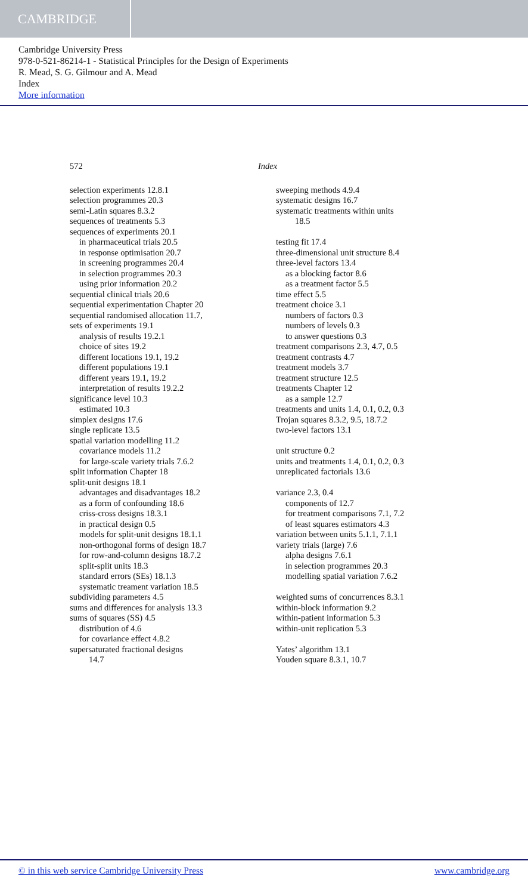CAMBRIDGE
Cambridge University Press
978-0-521-86214-1 - Statistical Principles for the Design of Experiments
R. Mead, S. G. Gilmour and A. Mead
Index
More information
572 Index
selection experiments 12.8.1
selection programmes 20.3
semi-Latin squares 8.3.2
sequences of treatments 5.3
sequences of experiments 20.1
in pharmaceutical trials 20.5
in response optimisation 20.7
in screening programmes 20.4
in selection programmes 20.3
using prior information 20.2
sequential clinical trials 20.6
sequential experimentation Chapter 20
sequential randomised allocation 11.7,
sets of experiments 19.1
analysis of results 19.2.1
choice of sites 19.2
different locations 19.1, 19.2
different populations 19.1
different years 19.1, 19.2
interpretation of results 19.2.2
significance level 10.3
estimated 10.3
simplex designs 17.6
single replicate 13.5
spatial variation modelling 11.2
covariance models 11.2
for large-scale variety trials 7.6.2
split information Chapter 18
split-unit designs 18.1
advantages and disadvantages 18.2
as a form of confounding 18.6
criss-cross designs 18.3.1
in practical design 0.5
models for split-unit designs 18.1.1
non-orthogonal forms of design 18.7
for row-and-column designs 18.7.2
split-split units 18.3
standard errors (SEs) 18.1.3
systematic treament variation 18.5
subdividing parameters 4.5
sums and differences for analysis 13.3
sums of squares (SS) 4.5
distribution of 4.6
for covariance effect 4.8.2
supersaturated fractional designs
14.7
sweeping methods 4.9.4
systematic designs 16.7
systematic treatments within units
18.5
testing fit 17.4
three-dimensional unit structure 8.4
three-level factors 13.4
as a blocking factor 8.6
as a treatment factor 5.5
time effect 5.5
treatment choice 3.1
numbers of factors 0.3
numbers of levels 0.3
to answer questions 0.3
treatment comparisons 2.3, 4.7, 0.5
treatment contrasts 4.7
treatment models 3.7
treatment structure 12.5
treatments Chapter 12
as a sample 12.7
treatments and units 1.4, 0.1, 0.2, 0.3
Trojan squares 8.3.2, 9.5, 18.7.2
two-level factors 13.1
unit structure 0.2
units and treatments 1.4, 0.1, 0.2, 0.3
unreplicated factorials 13.6
variance 2.3, 0.4
components of 12.7
for treatment comparisons 7.1, 7.2
of least squares estimators 4.3
variation between units 5.1.1, 7.1.1
variety trials (large) 7.6
alpha designs 7.6.1
in selection programmes 20.3
modelling spatial variation 7.6.2
weighted sums of concurrences 8.3.1
within-block information 9.2
within-patient information 5.3
within-unit replication 5.3
Yates’ algorithm 13.1
Youden square 8.3.1, 10.7
© in this web service Cambridge University Press www.cambridge.org